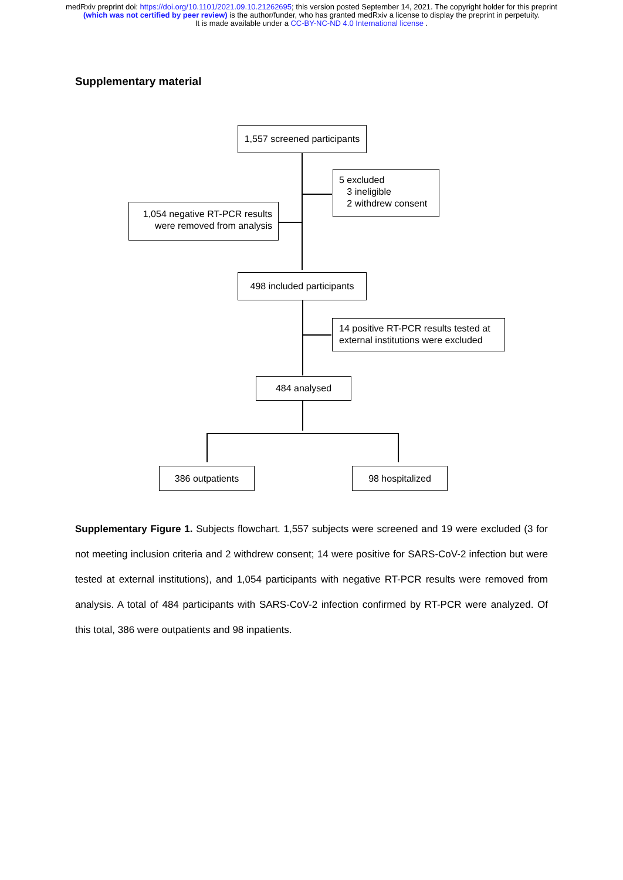medRxiv preprint doi: https://doi.org/10.1101/2021.09.10.21262695; this version posted September 14, 2021. The copyright holder for this preprint (which was not certified by peer review) is the author/funder, who has granted medRxiv a license to display the preprint in perpetuity.
It is made available under a CC-BY-NC-ND 4.0 International license .
Supplementary material
1,557 screened participants
5 excluded
3 ineligible
2 withdrew consent
1,054 negative RT-PCR results
were removed from analysis
498 included participants
14 positive RT-PCR results tested at
external institutions were excluded
484 analysed
386 outpatients 98 hospitalized
Supplementary Figure 1. Subjects flowchart. 1,557 subjects were screened and 19 were excluded (3 for not meeting inclusion criteria and 2 withdrew consent; 14 were positive for SARS-CoV-2 infection but were tested at external institutions), and 1,054 participants with negative RT-PCR results were removed from analysis. A total of 484 participants with SARS-CoV-2 infection confirmed by RT-PCR were analyzed. Of this total, 386 were outpatients and 98 inpatients.